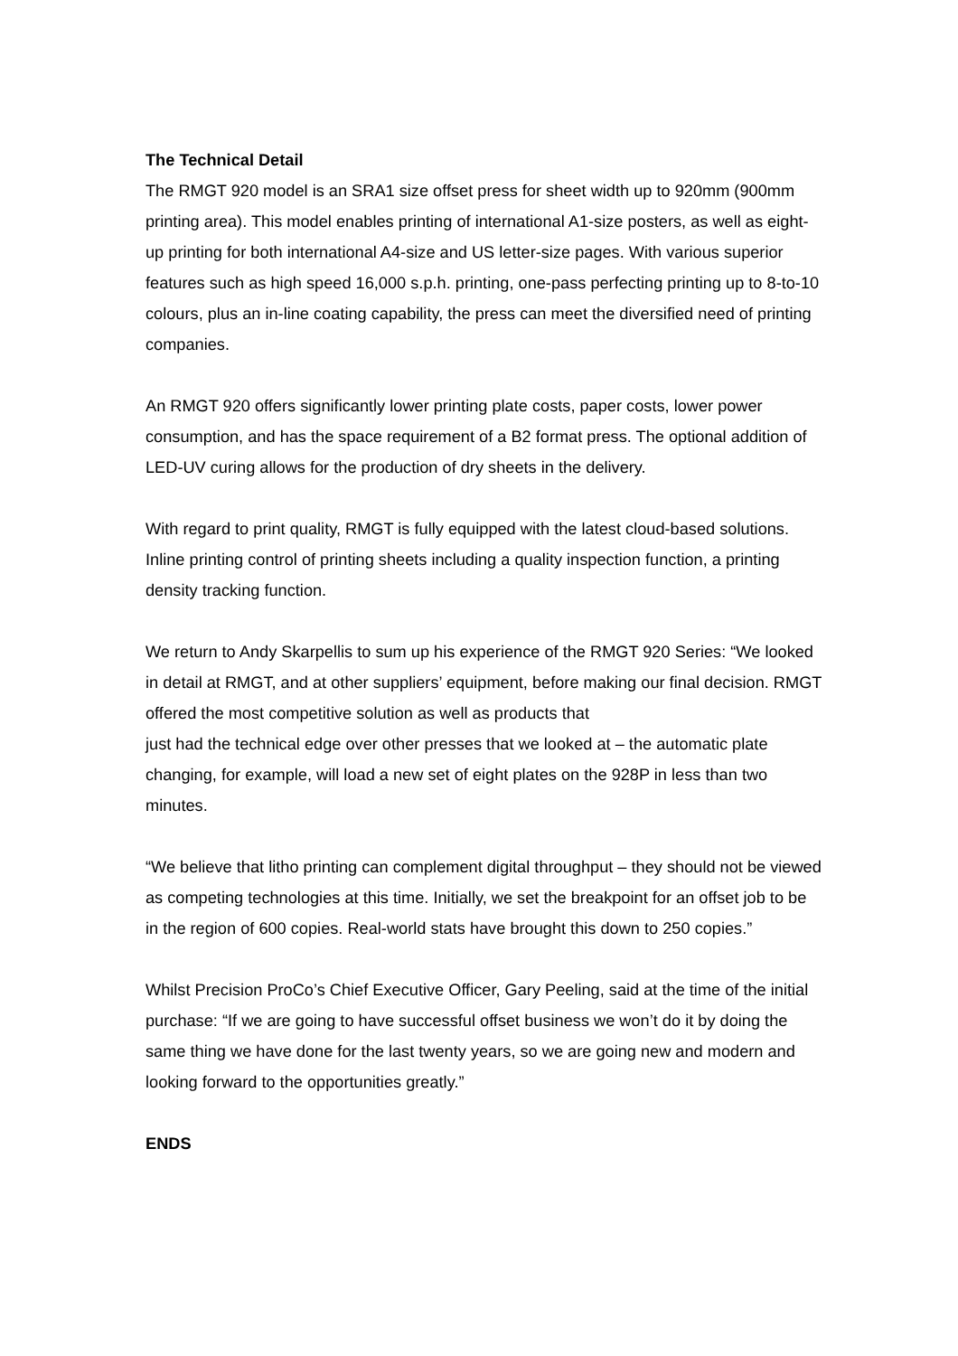The Technical Detail
The RMGT 920 model is an SRA1 size offset press for sheet width up to 920mm (900mm printing area). This model enables printing of international A1-size posters, as well as eight-up printing for both international A4-size and US letter-size pages. With various superior features such as high speed 16,000 s.p.h. printing, one-pass perfecting printing up to 8-to-10 colours, plus an in-line coating capability, the press can meet the diversified need of printing companies.
An RMGT 920 offers significantly lower printing plate costs, paper costs, lower power consumption, and has the space requirement of a B2 format press. The optional addition of LED-UV curing allows for the production of dry sheets in the delivery.
With regard to print quality, RMGT is fully equipped with the latest cloud-based solutions. Inline printing control of printing sheets including a quality inspection function, a printing density tracking function.
We return to Andy Skarpellis to sum up his experience of the RMGT 920 Series: “We looked in detail at RMGT, and at other suppliers’ equipment, before making our final decision. RMGT offered the most competitive solution as well as products that
just had the technical edge over other presses that we looked at – the automatic plate changing, for example, will load a new set of eight plates on the 928P in less than two minutes.
“We believe that litho printing can complement digital throughput – they should not be viewed as competing technologies at this time. Initially, we set the breakpoint for an offset job to be in the region of 600 copies. Real-world stats have brought this down to 250 copies.”
Whilst Precision ProCo’s Chief Executive Officer, Gary Peeling, said at the time of the initial purchase: “If we are going to have successful offset business we won’t do it by doing the same thing we have done for the last twenty years, so we are going new and modern and looking forward to the opportunities greatly.”
ENDS